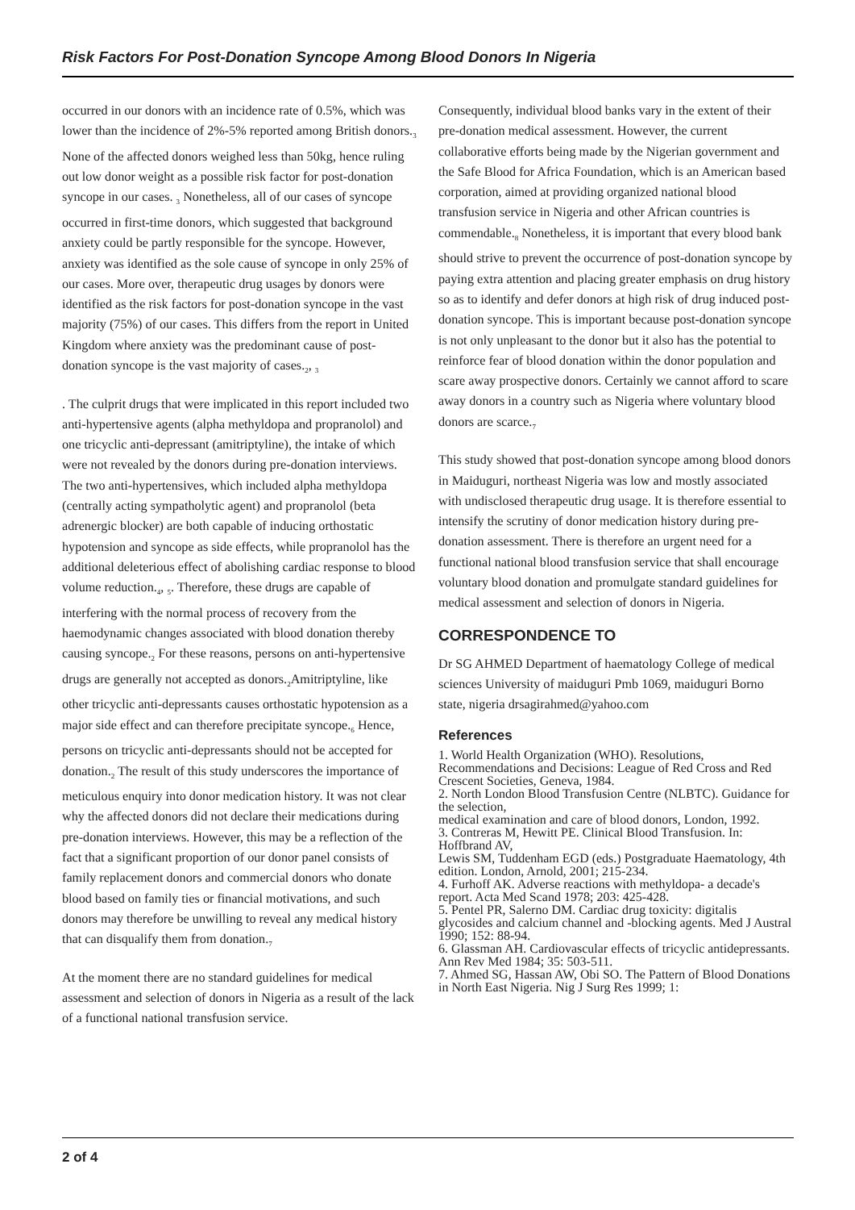Risk Factors For Post-Donation Syncope Among Blood Donors In Nigeria
occurred in our donors with an incidence rate of 0.5%, which was lower than the incidence of 2%-5% reported among British donors.<sub>3</sub> None of the affected donors weighed less than 50kg, hence ruling out low donor weight as a possible risk factor for post-donation syncope in our cases. <sub>3</sub> Nonetheless, all of our cases of syncope occurred in first-time donors, which suggested that background anxiety could be partly responsible for the syncope. However, anxiety was identified as the sole cause of syncope in only 25% of our cases. More over, therapeutic drug usages by donors were identified as the risk factors for post-donation syncope in the vast majority (75%) of our cases. This differs from the report in United Kingdom where anxiety was the predominant cause of post-donation syncope is the vast majority of cases.<sub>2</sub>, <sub>3</sub>
. The culprit drugs that were implicated in this report included two anti-hypertensive agents (alpha methyldopa and propranolol) and one tricyclic anti-depressant (amitriptyline), the intake of which were not revealed by the donors during pre-donation interviews. The two anti-hypertensives, which included alpha methyldopa (centrally acting sympatholytic agent) and propranolol (beta adrenergic blocker) are both capable of inducing orthostatic hypotension and syncope as side effects, while propranolol has the additional deleterious effect of abolishing cardiac response to blood volume reduction.<sub>4</sub>, <sub>5</sub>. Therefore, these drugs are capable of interfering with the normal process of recovery from the haemodynamic changes associated with blood donation thereby causing syncope.<sub>2</sub> For these reasons, persons on anti-hypertensive drugs are generally not accepted as donors.<sub>2</sub>Amitriptyline, like other tricyclic anti-depressants causes orthostatic hypotension as a major side effect and can therefore precipitate syncope.<sub>6</sub> Hence, persons on tricyclic anti-depressants should not be accepted for donation.<sub>2</sub> The result of this study underscores the importance of meticulous enquiry into donor medication history. It was not clear why the affected donors did not declare their medications during pre-donation interviews. However, this may be a reflection of the fact that a significant proportion of our donor panel consists of family replacement donors and commercial donors who donate blood based on family ties or financial motivations, and such donors may therefore be unwilling to reveal any medical history that can disqualify them from donation.<sub>7</sub>
At the moment there are no standard guidelines for medical assessment and selection of donors in Nigeria as a result of the lack of a functional national transfusion service.
Consequently, individual blood banks vary in the extent of their pre-donation medical assessment. However, the current collaborative efforts being made by the Nigerian government and the Safe Blood for Africa Foundation, which is an American based corporation, aimed at providing organized national blood transfusion service in Nigeria and other African countries is commendable.<sub>8</sub> Nonetheless, it is important that every blood bank should strive to prevent the occurrence of post-donation syncope by paying extra attention and placing greater emphasis on drug history so as to identify and defer donors at high risk of drug induced post-donation syncope. This is important because post-donation syncope is not only unpleasant to the donor but it also has the potential to reinforce fear of blood donation within the donor population and scare away prospective donors. Certainly we cannot afford to scare away donors in a country such as Nigeria where voluntary blood donors are scarce.<sub>7</sub>
This study showed that post-donation syncope among blood donors in Maiduguri, northeast Nigeria was low and mostly associated with undisclosed therapeutic drug usage. It is therefore essential to intensify the scrutiny of donor medication history during pre-donation assessment. There is therefore an urgent need for a functional national blood transfusion service that shall encourage voluntary blood donation and promulgate standard guidelines for medical assessment and selection of donors in Nigeria.
CORRESPONDENCE TO
Dr SG AHMED Department of haematology College of medical sciences University of maiduguri Pmb 1069, maiduguri Borno state, nigeria drsagirahmed@yahoo.com
References
1. World Health Organization (WHO). Resolutions, Recommendations and Decisions: League of Red Cross and Red Crescent Societies, Geneva, 1984.
2. North London Blood Transfusion Centre (NLBTC). Guidance for the selection,
medical examination and care of blood donors, London, 1992.
3. Contreras M, Hewitt PE. Clinical Blood Transfusion. In: Hoffbrand AV,
Lewis SM, Tuddenham EGD (eds.) Postgraduate Haematology, 4th edition. London, Arnold, 2001; 215-234.
4. Furhoff AK. Adverse reactions with methyldopa- a decade's report. Acta Med Scand 1978; 203: 425-428.
5. Pentel PR, Salerno DM. Cardiac drug toxicity: digitalis glycosides and calcium channel and -blocking agents. Med J Austral 1990; 152: 88-94.
6. Glassman AH. Cardiovascular effects of tricyclic antidepressants. Ann Rev Med 1984; 35: 503-511.
7. Ahmed SG, Hassan AW, Obi SO. The Pattern of Blood Donations in North East Nigeria. Nig J Surg Res 1999; 1:
2 of 4